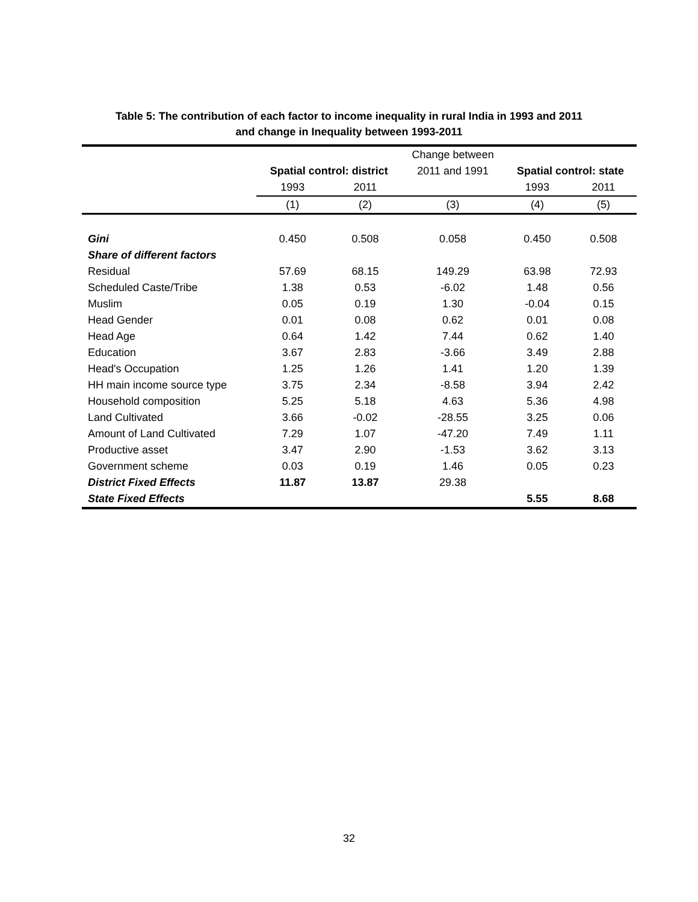Table 5: The contribution of each factor to income inequality in rural India in 1993 and 2011
and change in Inequality between 1993-2011
| | | | Change between | | |
| --- | --- | --- | --- | --- | --- |
| | Spatial control: district | | 2011 and 1991 | Spatial control: state | |
| | 1993 | 2011 | | 1993 | 2011 |
| | (1) | (2) | (3) | (4) | (5) |
| Gini | 0.450 | 0.508 | 0.058 | 0.450 | 0.508 |
| Share of different factors | | | | | |
| Residual | 57.69 | 68.15 | 149.29 | 63.98 | 72.93 |
| Scheduled Caste/Tribe | 1.38 | 0.53 | -6.02 | 1.48 | 0.56 |
| Muslim | 0.05 | 0.19 | 1.30 | -0.04 | 0.15 |
| Head Gender | 0.01 | 0.08 | 0.62 | 0.01 | 0.08 |
| Head Age | 0.64 | 1.42 | 7.44 | 0.62 | 1.40 |
| Education | 3.67 | 2.83 | -3.66 | 3.49 | 2.88 |
| Head's Occupation | 1.25 | 1.26 | 1.41 | 1.20 | 1.39 |
| HH main income source type | 3.75 | 2.34 | -8.58 | 3.94 | 2.42 |
| Household composition | 5.25 | 5.18 | 4.63 | 5.36 | 4.98 |
| Land Cultivated | 3.66 | -0.02 | -28.55 | 3.25 | 0.06 |
| Amount of Land Cultivated | 7.29 | 1.07 | -47.20 | 7.49 | 1.11 |
| Productive asset | 3.47 | 2.90 | -1.53 | 3.62 | 3.13 |
| Government scheme | 0.03 | 0.19 | 1.46 | 0.05 | 0.23 |
| District Fixed Effects | 11.87 | 13.87 | 29.38 | | |
| State Fixed Effects | | | | 5.55 | 8.68 |
32